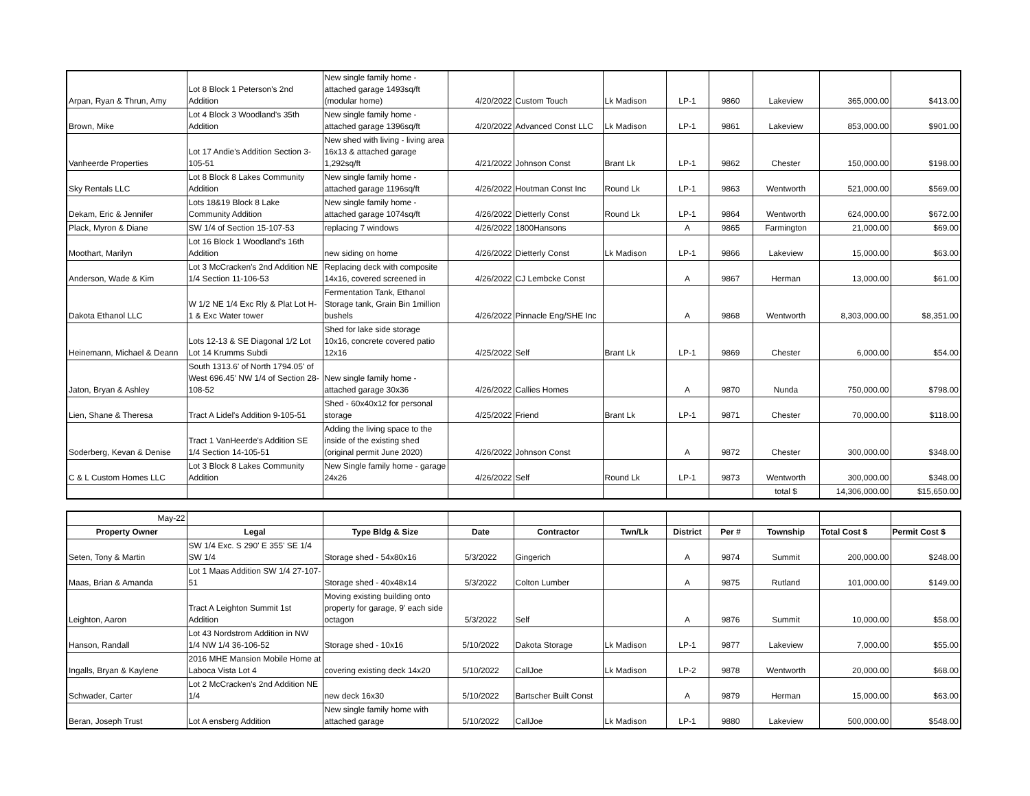| Arpan, Ryan & Thrun, Amy | Lot 8 Block 1 Peterson's 2nd Addition | New single family home - attached garage 1493sq/ft (modular home) | 4/20/2022 | Custom Touch | Lk Madison | LP-1 | 9860 | Lakeview | 365,000.00 | $413.00 |
| Brown, Mike | Lot 4 Block 3 Woodland's 35th Addition | New single family home - attached garage 1396sq/ft | 4/20/2022 | Advanced Const LLC | Lk Madison | LP-1 | 9861 | Lakeview | 853,000.00 | $901.00 |
| Vanheerde Properties | Lot 17 Andie's Addition Section 3-105-51 | New shed with living - living area 16x13 & attached garage 1,292sq/ft | 4/21/2022 | Johnson Const | Brant Lk | LP-1 | 9862 | Chester | 150,000.00 | $198.00 |
| Sky Rentals LLC | Lot 8 Block 8 Lakes Community Addition | New single family home - attached garage 1196sq/ft | 4/26/2022 | Houtman Const Inc | Round Lk | LP-1 | 9863 | Wentworth | 521,000.00 | $569.00 |
| Dekam, Eric & Jennifer | Lots 18&19 Block 8 Lake Community Addition | New single family home - attached garage 1074sq/ft | 4/26/2022 | Dietterly Const | Round Lk | LP-1 | 9864 | Wentworth | 624,000.00 | $672.00 |
| Plack, Myron & Diane | SW 1/4 of Section 15-107-53 | replacing 7 windows | 4/26/2022 | 1800Hansons | | A | 9865 | Farmington | 21,000.00 | $69.00 |
| Moothart, Marilyn | Lot 16 Block 1 Woodland's 16th Addition | new siding on home | 4/26/2022 | Dietterly Const | Lk Madison | LP-1 | 9866 | Lakeview | 15,000.00 | $63.00 |
| Anderson, Wade & Kim | Lot 3 McCracken's 2nd Addition NE 1/4 Section 11-106-53 | Replacing deck with composite 14x16, covered screened in | 4/26/2022 | CJ Lembcke Const | | A | 9867 | Herman | 13,000.00 | $61.00 |
| Dakota Ethanol LLC | W 1/2 NE 1/4 Exc Rly & Plat Lot H-1 & Exc Water tower | Fermentation Tank, Ethanol Storage tank, Grain Bin 1million bushels | 4/26/2022 | Pinnacle Eng/SHE Inc | | A | 9868 | Wentworth | 8,303,000.00 | $8,351.00 |
| Heinemann, Michael & Deann | Lots 12-13 & SE Diagonal 1/2 Lot Lot 14 Krumms Subdi | Shed for lake side storage 10x16, concrete covered patio 12x16 | 4/25/2022 | Self | Brant Lk | LP-1 | 9869 | Chester | 6,000.00 | $54.00 |
| Jaton, Bryan & Ashley | South 1313.6' of North 1794.05' of West 696.45' NW 1/4 of Section 28-108-52 | New single family home - attached garage 30x36 | 4/26/2022 | Callies Homes | | A | 9870 | Nunda | 750,000.00 | $798.00 |
| Lien, Shane & Theresa | Tract A Lidel's Addition 9-105-51 | Shed - 60x40x12 for personal storage | 4/25/2022 | Friend | Brant Lk | LP-1 | 9871 | Chester | 70,000.00 | $118.00 |
| Soderberg, Kevan & Denise | Tract 1 VanHeerde's Addition SE 1/4 Section 14-105-51 | Adding the living space to the inside of the existing shed (original permit June 2020) | 4/26/2022 | Johnson Const | | A | 9872 | Chester | 300,000.00 | $348.00 |
| C & L Custom Homes LLC | Lot 3 Block 8 Lakes Community Addition | New Single family home - garage 24x26 | 4/26/2022 | Self | Round Lk | LP-1 | 9873 | Wentworth | 300,000.00 | $348.00 |
| | | | | | | | | total $ | 14,306,000.00 | $15,650.00 |
| May-22 | | | | | | | | | | |
| Property Owner | Legal | Type Bldg & Size | Date | Contractor | Twn/Lk | District | Per # | Township | Total Cost $ | Permit Cost $ |
| Seten, Tony & Martin | SW 1/4 Exc. S 290' E 355' SE 1/4 SW 1/4 | Storage shed - 54x80x16 | 5/3/2022 | Gingerich | | A | 9874 | Summit | 200,000.00 | $248.00 |
| Maas, Brian & Amanda | Lot 1 Maas Addition SW 1/4 27-107-51 | Storage shed - 40x48x14 | 5/3/2022 | Colton Lumber | | A | 9875 | Rutland | 101,000.00 | $149.00 |
| Leighton, Aaron | Tract A Leighton Summit 1st Addition | Moving existing building onto property for garage, 9' each side octagon | 5/3/2022 | Self | | A | 9876 | Summit | 10,000.00 | $58.00 |
| Hanson, Randall | Lot 43 Nordstrom Addition in NW 1/4 NW 1/4 36-106-52 | Storage shed - 10x16 | 5/10/2022 | Dakota Storage | Lk Madison | LP-1 | 9877 | Lakeview | 7,000.00 | $55.00 |
| Ingalls, Bryan & Kaylene | 2016 MHE Mansion Mobile Home at Laboca Vista Lot 4 | covering existing deck 14x20 | 5/10/2022 | CallJoe | Lk Madison | LP-2 | 9878 | Wentworth | 20,000.00 | $68.00 |
| Schwader, Carter | Lot 2 McCracken's 2nd Addition NE 1/4 | new deck 16x30 | 5/10/2022 | Bartscher Built Const | | A | 9879 | Herman | 15,000.00 | $63.00 |
| Beran, Joseph Trust | Lot A ensberg Addition | New single family home with attached garage | 5/10/2022 | CallJoe | Lk Madison | LP-1 | 9880 | Lakeview | 500,000.00 | $548.00 |